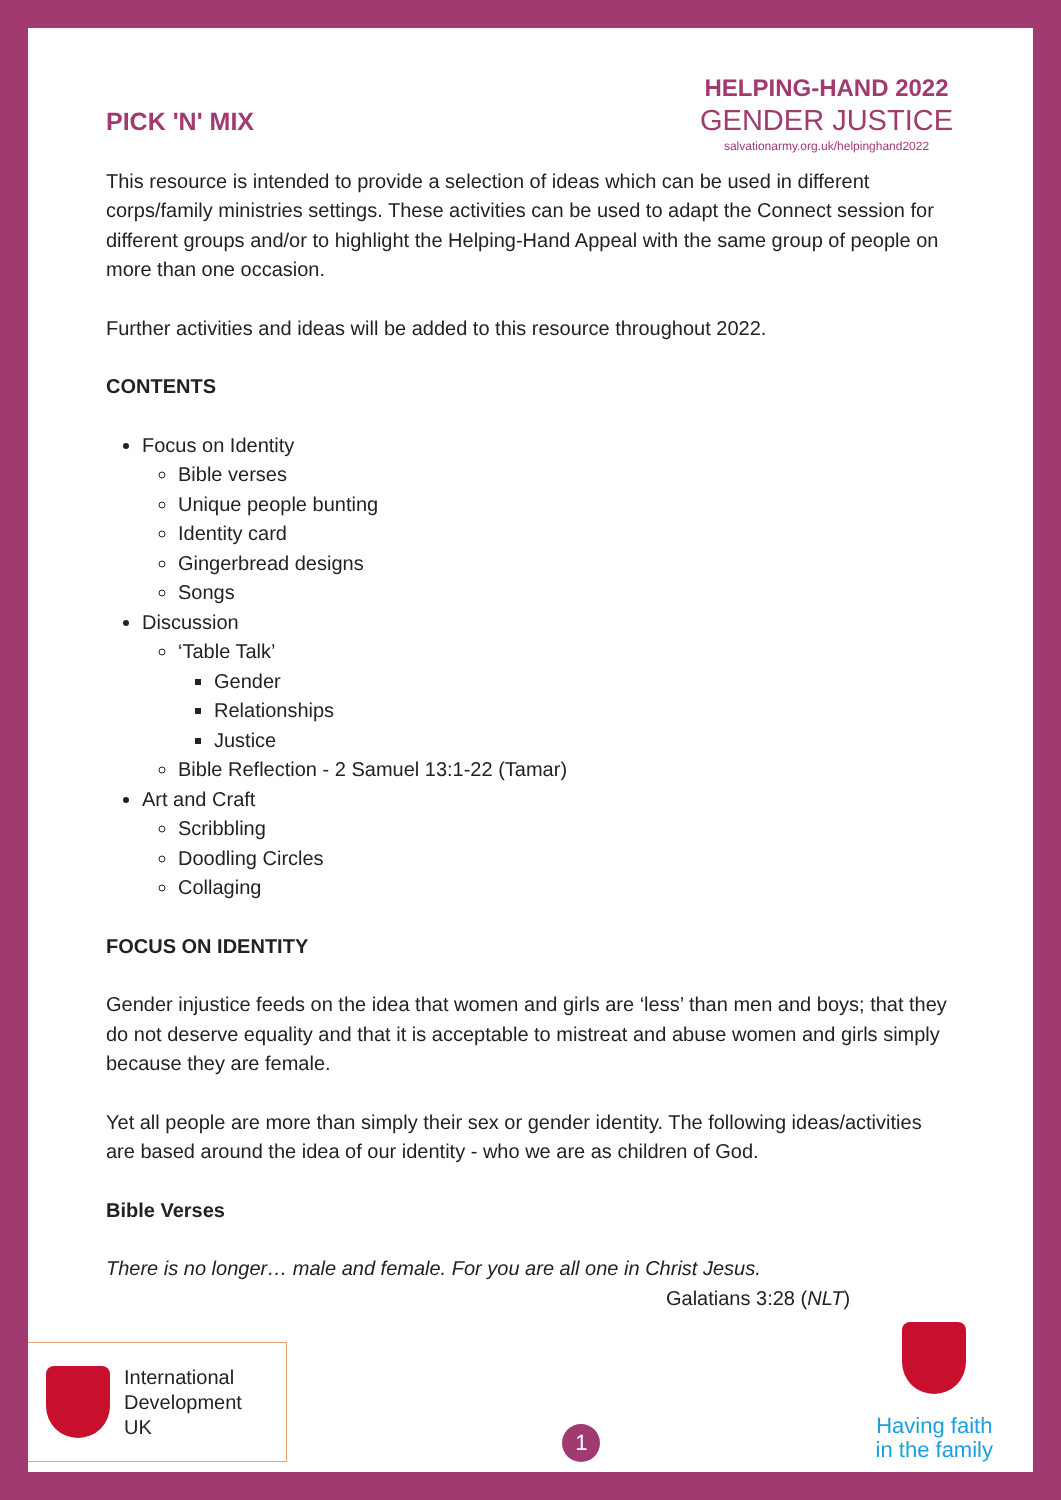PICK 'N' MIX
HELPING-HAND 2022
GENDER JUSTICE
salvationarmy.org.uk/helpinghand2022
This resource is intended to provide a selection of ideas which can be used in different corps/family ministries settings. These activities can be used to adapt the Connect session for different groups and/or to highlight the Helping-Hand Appeal with the same group of people on more than one occasion.
Further activities and ideas will be added to this resource throughout 2022.
CONTENTS
Focus on Identity
Bible verses
Unique people bunting
Identity card
Gingerbread designs
Songs
Discussion
‘Table Talk’
Gender
Relationships
Justice
Bible Reflection - 2 Samuel 13:1-22 (Tamar)
Art and Craft
Scribbling
Doodling Circles
Collaging
FOCUS ON IDENTITY
Gender injustice feeds on the idea that women and girls are ‘less’ than men and boys; that they do not deserve equality and that it is acceptable to mistreat and abuse women and girls simply because they are female.
Yet all people are more than simply their sex or gender identity. The following ideas/activities are based around the idea of our identity - who we are as children of God.
Bible Verses
There is no longer… male and female. For you are all one in Christ Jesus.
Galatians 3:28 (NLT)
International
Development
UK
1
Having faith
in the family